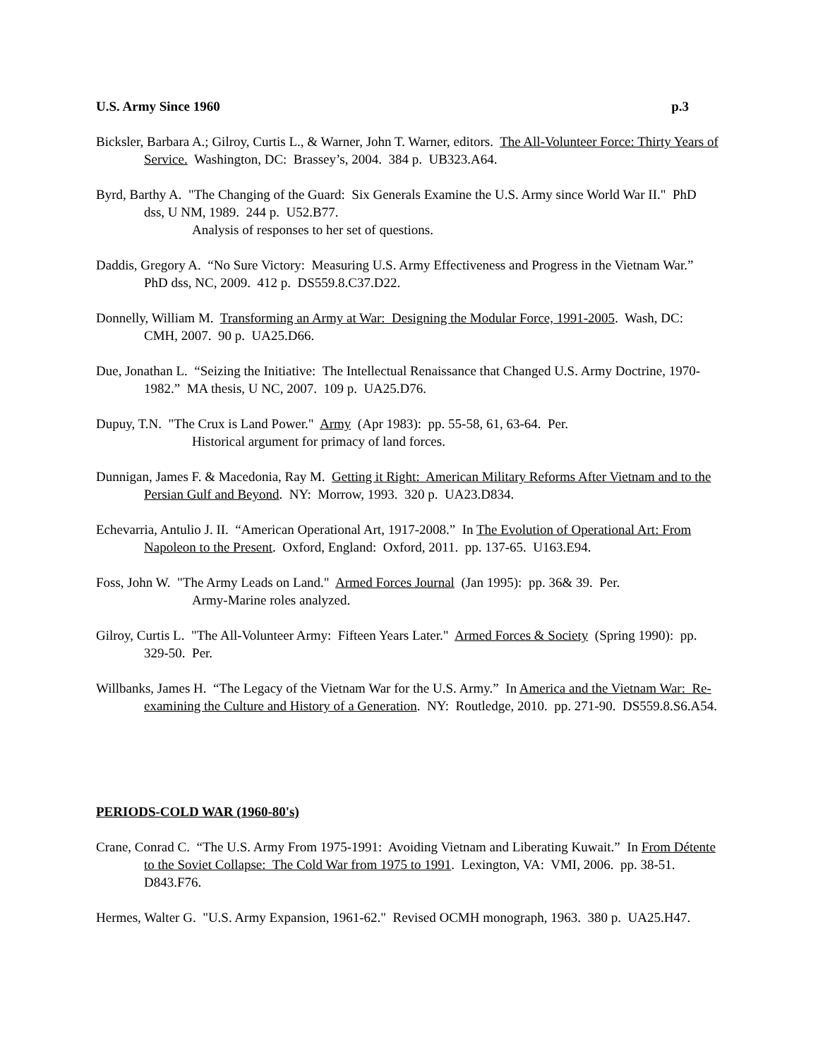U.S. Army Since 1960 p.3
Bicksler, Barbara A.; Gilroy, Curtis L., & Warner, John T. Warner, editors. The All-Volunteer Force: Thirty Years of Service. Washington, DC: Brassey’s, 2004. 384 p. UB323.A64.
Byrd, Barthy A. "The Changing of the Guard: Six Generals Examine the U.S. Army since World War II." PhD dss, U NM, 1989. 244 p. U52.B77.
Analysis of responses to her set of questions.
Daddis, Gregory A. “No Sure Victory: Measuring U.S. Army Effectiveness and Progress in the Vietnam War.” PhD dss, NC, 2009. 412 p. DS559.8.C37.D22.
Donnelly, William M. Transforming an Army at War: Designing the Modular Force, 1991-2005. Wash, DC: CMH, 2007. 90 p. UA25.D66.
Due, Jonathan L. “Seizing the Initiative: The Intellectual Renaissance that Changed U.S. Army Doctrine, 1970-1982.” MA thesis, U NC, 2007. 109 p. UA25.D76.
Dupuy, T.N. "The Crux is Land Power." Army (Apr 1983): pp. 55-58, 61, 63-64. Per.
Historical argument for primacy of land forces.
Dunnigan, James F. & Macedonia, Ray M. Getting it Right: American Military Reforms After Vietnam and to the Persian Gulf and Beyond. NY: Morrow, 1993. 320 p. UA23.D834.
Echevarria, Antulio J. II. “American Operational Art, 1917-2008.” In The Evolution of Operational Art: From Napoleon to the Present. Oxford, England: Oxford, 2011. pp. 137-65. U163.E94.
Foss, John W. "The Army Leads on Land." Armed Forces Journal (Jan 1995): pp. 36& 39. Per.
Army-Marine roles analyzed.
Gilroy, Curtis L. "The All-Volunteer Army: Fifteen Years Later." Armed Forces & Society (Spring 1990): pp. 329-50. Per.
Willbanks, James H. “The Legacy of the Vietnam War for the U.S. Army.” In America and the Vietnam War: Re-examining the Culture and History of a Generation. NY: Routledge, 2010. pp. 271-90. DS559.8.S6.A54.
PERIODS-COLD WAR (1960-80's)
Crane, Conrad C. “The U.S. Army From 1975-1991: Avoiding Vietnam and Liberating Kuwait.” In From Détente to the Soviet Collapse: The Cold War from 1975 to 1991. Lexington, VA: VMI, 2006. pp. 38-51. D843.F76.
Hermes, Walter G. "U.S. Army Expansion, 1961-62." Revised OCMH monograph, 1963. 380 p. UA25.H47.